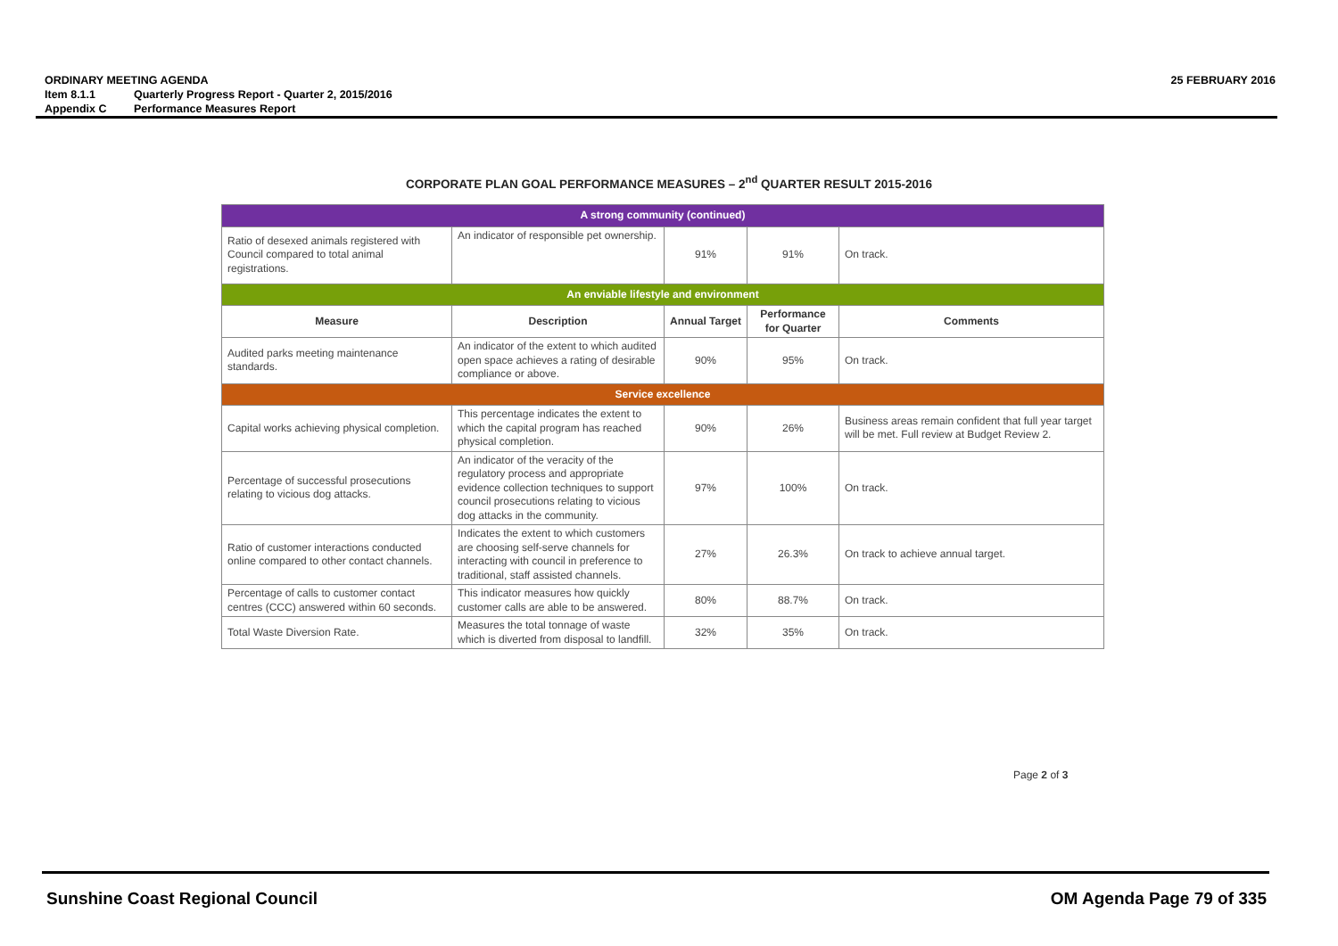ORDINARY MEETING AGENDA 25 FEBRUARY 2016
Item 8.1.1 Quarterly Progress Report - Quarter 2, 2015/2016
Appendix C Performance Measures Report
CORPORATE PLAN GOAL PERFORMANCE MEASURES – 2<sup>nd</sup> QUARTER RESULT 2015-2016
| A strong community (continued) | | | | |
| Ratio of desexed animals registered with Council compared to total animal registrations. | An indicator of responsible pet ownership. | 91% | 91% | On track. |
| An enviable lifestyle and environment | | | | |
| Measure | Description | Annual Target | Performance for Quarter | Comments |
| Audited parks meeting maintenance standards. | An indicator of the extent to which audited open space achieves a rating of desirable compliance or above. | 90% | 95% | On track. |
| Service excellence | | | | |
| Capital works achieving physical completion. | This percentage indicates the extent to which the capital program has reached physical completion. | 90% | 26% | Business areas remain confident that full year target will be met. Full review at Budget Review 2. |
| Percentage of successful prosecutions relating to vicious dog attacks. | An indicator of the veracity of the regulatory process and appropriate evidence collection techniques to support council prosecutions relating to vicious dog attacks in the community. | 97% | 100% | On track. |
| Ratio of customer interactions conducted online compared to other contact channels. | Indicates the extent to which customers are choosing self-serve channels for interacting with council in preference to traditional, staff assisted channels. | 27% | 26.3% | On track to achieve annual target. |
| Percentage of calls to customer contact centres (CCC) answered within 60 seconds. | This indicator measures how quickly customer calls are able to be answered. | 80% | 88.7% | On track. |
| Total Waste Diversion Rate. | Measures the total tonnage of waste which is diverted from disposal to landfill. | 32% | 35% | On track. |
Page 2 of 3
Sunshine Coast Regional Council
OM Agenda Page 79 of 335